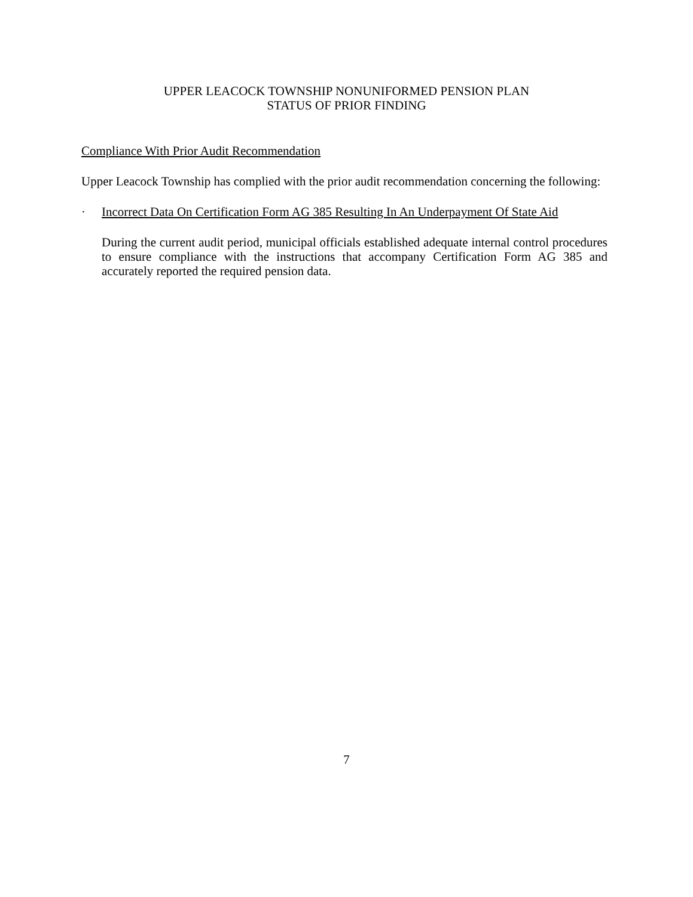UPPER LEACOCK TOWNSHIP NONUNIFORMED PENSION PLAN
STATUS OF PRIOR FINDING
Compliance With Prior Audit Recommendation
Upper Leacock Township has complied with the prior audit recommendation concerning the following:
· Incorrect Data On Certification Form AG 385 Resulting In An Underpayment Of State Aid
During the current audit period, municipal officials established adequate internal control procedures to ensure compliance with the instructions that accompany Certification Form AG 385 and accurately reported the required pension data.
7